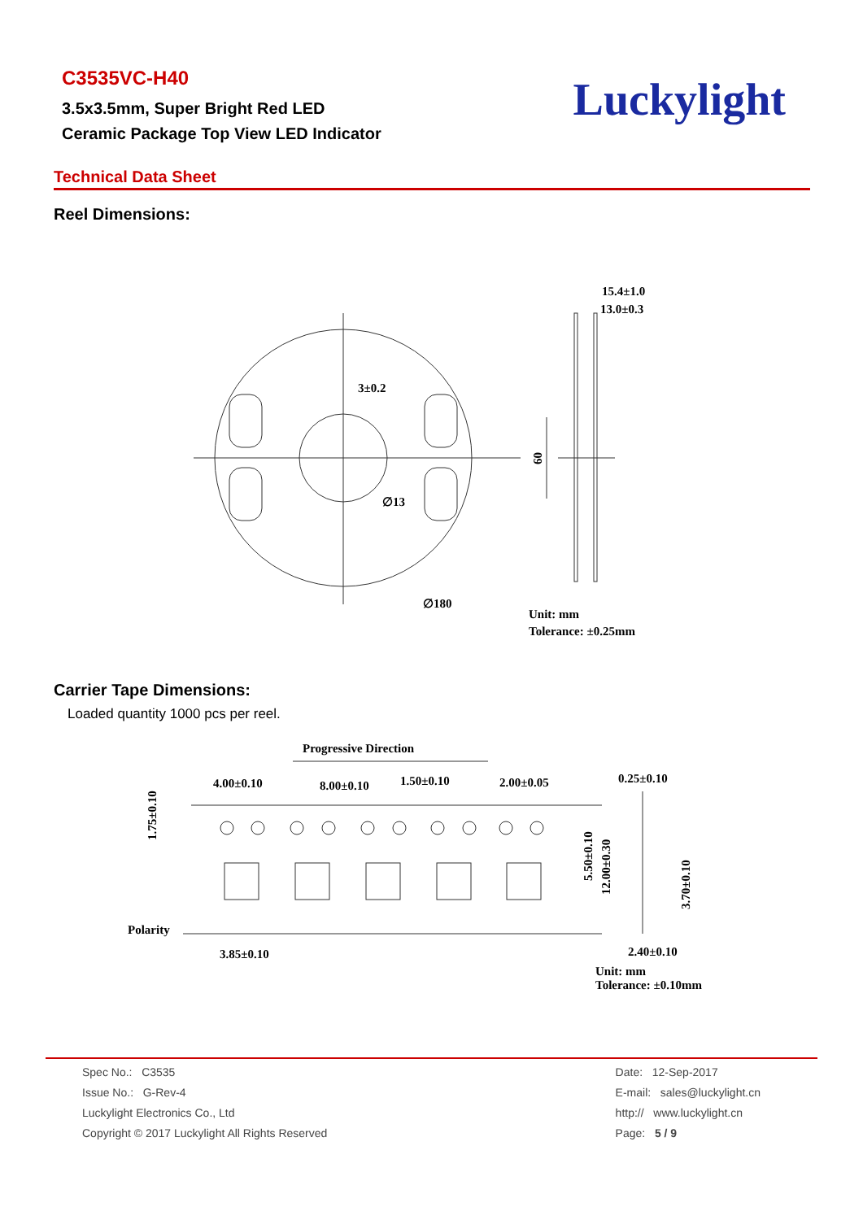C3535VC-H40
3.5x3.5mm, Super Bright Red LED
Ceramic Package Top View LED Indicator
Luckylight
Technical Data Sheet
Reel Dimensions:
15.4±1.0
13.0±0.3
3±0.2
∅13
∅180
60
Unit: mm
Tolerance: ±0.25mm
Carrier Tape Dimensions:
Loaded quantity 1000 pcs per reel.
Progressive Direction
4.00±0.10
8.00±0.10
1.50±0.10
2.00±0.05
0.25±0.10
1.75±0.10
5.50±0.10
12.00±0.30
3.70±0.10
Polarity
3.85±0.10
2.40±0.10
Unit: mm
Tolerance: ±0.10mm
Spec No.: C3535
Issue No.: G-Rev-4
Luckylight Electronics Co., Ltd
Copyright © 2017 Luckylight All Rights Reserved
Date: 12-Sep-2017
E-mail: sales@luckylight.cn
http:// www.luckylight.cn
Page: 5 / 9